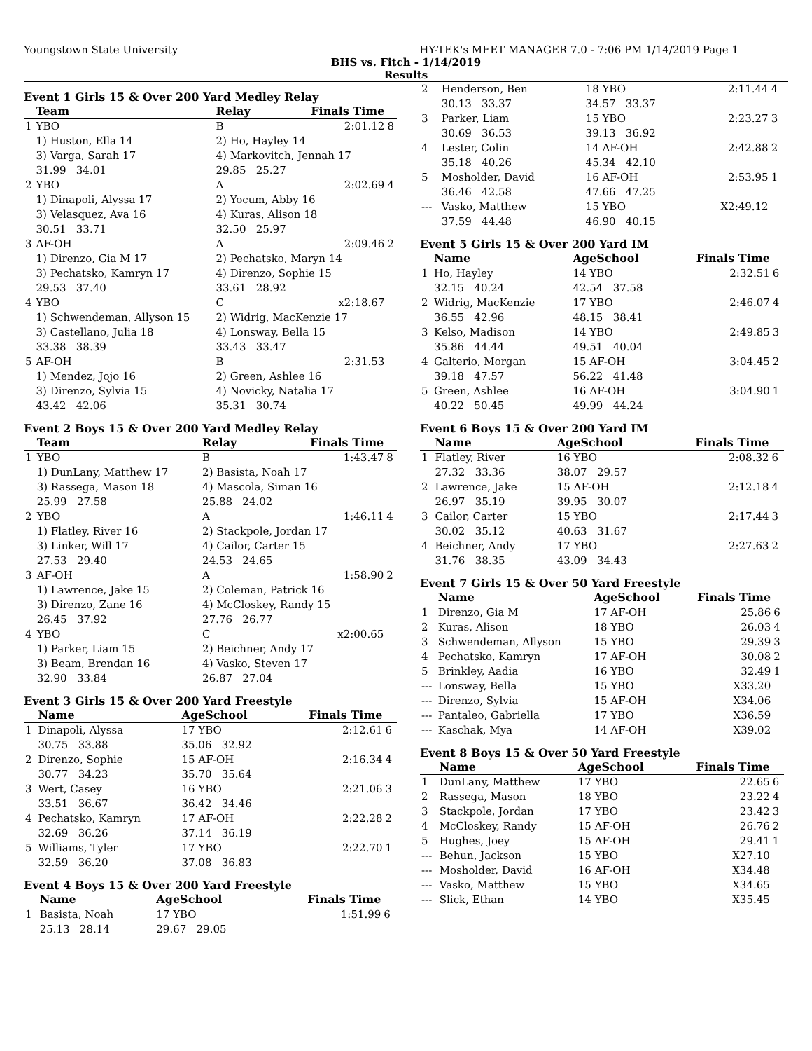Youngstown State University HY-TEK's MEET MANAGER 7.0 - 7:06 PM 1/14/2019 Page 1
BHS vs. Fitch - 1/14/2019
Results
Event 1 Girls 15 & Over 200 Yard Medley Relay
| | Team | | Relay | Finals Time | |
| --- | --- | --- | --- | --- | --- |
| 1 | YBO | | B | 2:01.12 | 8 |
| | 1) Huston, Ella 14 | | 2) Ho, Hayley 14 | | |
| | 3) Varga, Sarah 17 | | 4) Markovitch, Jennah 17 | | |
| | 31.99 34.01 | | 29.85 25.27 | | |
| 2 | YBO | | A | 2:02.69 | 4 |
| | 1) Dinapoli, Alyssa 17 | | 2) Yocum, Abby 16 | | |
| | 3) Velasquez, Ava 16 | | 4) Kuras, Alison 18 | | |
| | 30.51 33.71 | | 32.50 25.97 | | |
| 3 | AF-OH | | A | 2:09.46 | 2 |
| | 1) Direnzo, Gia M 17 | | 2) Pechatsko, Maryn 14 | | |
| | 3) Pechatsko, Kamryn 17 | | 4) Direnzo, Sophie 15 | | |
| | 29.53 37.40 | | 33.61 28.92 | | |
| 4 | YBO | | C | x2:18.67 | |
| | 1) Schwendeman, Allyson 15 | | 2) Widrig, MacKenzie 17 | | |
| | 3) Castellano, Julia 18 | | 4) Lonsway, Bella 15 | | |
| | 33.38 38.39 | | 33.43 33.47 | | |
| 5 | AF-OH | | B | 2:31.53 | |
| | 1) Mendez, Jojo 16 | | 2) Green, Ashlee 16 | | |
| | 3) Direnzo, Sylvia 15 | | 4) Novicky, Natalia 17 | | |
| | 43.42 42.06 | | 35.31 30.74 | | |
Event 2 Boys 15 & Over 200 Yard Medley Relay
| | Team | | Relay | Finals Time | |
| --- | --- | --- | --- | --- | --- |
| 1 | YBO | | B | 1:43.47 | 8 |
| | 1) DunLany, Matthew 17 | | 2) Basista, Noah 17 | | |
| | 3) Rassega, Mason 18 | | 4) Mascola, Siman 16 | | |
| | 25.99 27.58 | | 25.88 24.02 | | |
| 2 | YBO | | A | 1:46.11 | 4 |
| | 1) Flatley, River 16 | | 2) Stackpole, Jordan 17 | | |
| | 3) Linker, Will 17 | | 4) Cailor, Carter 15 | | |
| | 27.53 29.40 | | 24.53 24.65 | | |
| 3 | AF-OH | | A | 1:58.90 | 2 |
| | 1) Lawrence, Jake 15 | | 2) Coleman, Patrick 16 | | |
| | 3) Direnzo, Zane 16 | | 4) McCloskey, Randy 15 | | |
| | 26.45 37.92 | | 27.76 26.77 | | |
| 4 | YBO | | C | x2:00.65 | |
| | 1) Parker, Liam 15 | | 2) Beichner, Andy 17 | | |
| | 3) Beam, Brendan 16 | | 4) Vasko, Steven 17 | | |
| | 32.90 33.84 | | 26.87 27.04 | | |
Event 3 Girls 15 & Over 200 Yard Freestyle
| | Name | AgeSchool | Finals Time | |
| --- | --- | --- | --- | --- |
| 1 | Dinapoli, Alyssa | 17 YBO | 2:12.61 | 6 |
| | 30.75 33.88 | 35.06 32.92 | | |
| 2 | Direnzo, Sophie | 15 AF-OH | 2:16.34 | 4 |
| | 30.77 34.23 | 35.70 35.64 | | |
| 3 | Wert, Casey | 16 YBO | 2:21.06 | 3 |
| | 33.51 36.67 | 36.42 34.46 | | |
| 4 | Pechatsko, Kamryn | 17 AF-OH | 2:22.28 | 2 |
| | 32.69 36.26 | 37.14 36.19 | | |
| 5 | Williams, Tyler | 17 YBO | 2:22.70 | 1 |
| | 32.59 36.20 | 37.08 36.83 | | |
Event 4 Boys 15 & Over 200 Yard Freestyle
| | Name | AgeSchool | Finals Time | |
| --- | --- | --- | --- | --- |
| 1 | Basista, Noah | 17 YBO | 1:51.99 | 6 |
| | 25.13 28.14 | 29.67 29.05 | | |
| 2 | Henderson, Ben | 18 YBO | 2:11.44 | 4 |
| | 30.13 33.37 | 34.57 33.37 | | |
| 3 | Parker, Liam | 15 YBO | 2:23.27 | 3 |
| | 30.69 36.53 | 39.13 36.92 | | |
| 4 | Lester, Colin | 14 AF-OH | 2:42.88 | 2 |
| | 35.18 40.26 | 45.34 42.10 | | |
| 5 | Mosholder, David | 16 AF-OH | 2:53.95 | 1 |
| | 36.46 42.58 | 47.66 47.25 | | |
| --- | Vasko, Matthew | 15 YBO | X2:49.12 | |
| | 37.59 44.48 | 46.90 40.15 | | |
Event 5 Girls 15 & Over 200 Yard IM
| | Name | AgeSchool | Finals Time | |
| --- | --- | --- | --- | --- |
| 1 | Ho, Hayley | 14 YBO | 2:32.51 | 6 |
| | 32.15 40.24 | 42.54 37.58 | | |
| 2 | Widrig, MacKenzie | 17 YBO | 2:46.07 | 4 |
| | 36.55 42.96 | 48.15 38.41 | | |
| 3 | Kelso, Madison | 14 YBO | 2:49.85 | 3 |
| | 35.86 44.44 | 49.51 40.04 | | |
| 4 | Galterio, Morgan | 15 AF-OH | 3:04.45 | 2 |
| | 39.18 47.57 | 56.22 41.48 | | |
| 5 | Green, Ashlee | 16 AF-OH | 3:04.90 | 1 |
| | 40.22 50.45 | 49.99 44.24 | | |
Event 6 Boys 15 & Over 200 Yard IM
| | Name | AgeSchool | Finals Time | |
| --- | --- | --- | --- | --- |
| 1 | Flatley, River | 16 YBO | 2:08.32 | 6 |
| | 27.32 33.36 | 38.07 29.57 | | |
| 2 | Lawrence, Jake | 15 AF-OH | 2:12.18 | 4 |
| | 26.97 35.19 | 39.95 30.07 | | |
| 3 | Cailor, Carter | 15 YBO | 2:17.44 | 3 |
| | 30.02 35.12 | 40.63 31.67 | | |
| 4 | Beichner, Andy | 17 YBO | 2:27.63 | 2 |
| | 31.76 38.35 | 43.09 34.43 | | |
Event 7 Girls 15 & Over 50 Yard Freestyle
| | Name | AgeSchool | Finals Time | |
| --- | --- | --- | --- | --- |
| 1 | Direnzo, Gia M | 17 AF-OH | 25.86 | 6 |
| 2 | Kuras, Alison | 18 YBO | 26.03 | 4 |
| 3 | Schwendeman, Allyson | 15 YBO | 29.39 | 3 |
| 4 | Pechatsko, Kamryn | 17 AF-OH | 30.08 | 2 |
| 5 | Brinkley, Aadia | 16 YBO | 32.49 | 1 |
| --- | Lonsway, Bella | 15 YBO | X33.20 | |
| --- | Direnzo, Sylvia | 15 AF-OH | X34.06 | |
| --- | Pantaleo, Gabriella | 17 YBO | X36.59 | |
| --- | Kaschak, Mya | 14 AF-OH | X39.02 | |
Event 8 Boys 15 & Over 50 Yard Freestyle
| | Name | AgeSchool | Finals Time | |
| --- | --- | --- | --- | --- |
| 1 | DunLany, Matthew | 17 YBO | 22.65 | 6 |
| 2 | Rassega, Mason | 18 YBO | 23.22 | 4 |
| 3 | Stackpole, Jordan | 17 YBO | 23.42 | 3 |
| 4 | McCloskey, Randy | 15 AF-OH | 26.76 | 2 |
| 5 | Hughes, Joey | 15 AF-OH | 29.41 | 1 |
| --- | Behun, Jackson | 15 YBO | X27.10 | |
| --- | Mosholder, David | 16 AF-OH | X34.48 | |
| --- | Vasko, Matthew | 15 YBO | X34.65 | |
| --- | Slick, Ethan | 14 YBO | X35.45 | |